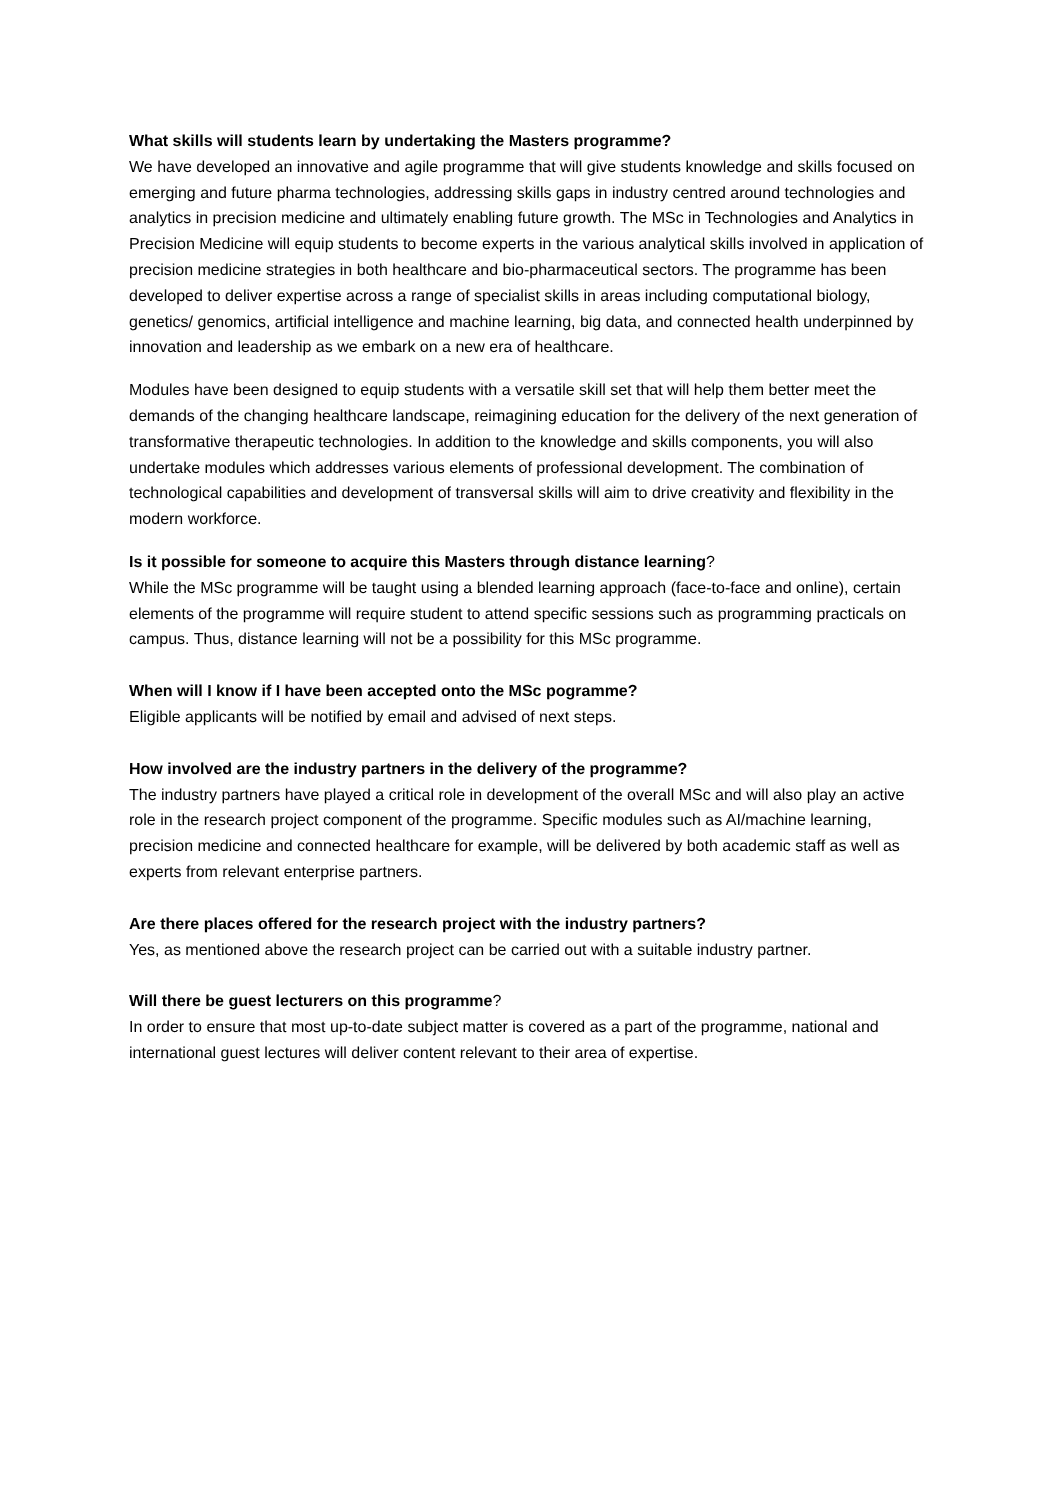What skills will students learn by undertaking the Masters programme?
We have developed an innovative and agile programme that will give students knowledge and skills focused on emerging and future pharma technologies, addressing skills gaps in industry centred around technologies and analytics in precision medicine and ultimately enabling future growth. The MSc in Technologies and Analytics in Precision Medicine will equip students to become experts in the various analytical skills involved in application of precision medicine strategies in both healthcare and bio-pharmaceutical sectors. The programme has been developed to deliver expertise across a range of specialist skills in areas including computational biology, genetics/ genomics, artificial intelligence and machine learning, big data, and connected health underpinned by innovation and leadership as we embark on a new era of healthcare.
Modules have been designed to equip students with a versatile skill set that will help them better meet the demands of the changing healthcare landscape, reimagining education for the delivery of the next generation of transformative therapeutic technologies. In addition to the knowledge and skills components, you will also undertake modules which addresses various elements of professional development. The combination of technological capabilities and development of transversal skills will aim to drive creativity and flexibility in the modern workforce.
Is it possible for someone to acquire this Masters through distance learning?
While the MSc programme will be taught using a blended learning approach (face-to-face and online), certain elements of the programme will require student to attend specific sessions such as programming practicals on campus. Thus, distance learning will not be a possibility for this MSc programme.
When will I know if I have been accepted onto the MSc pogramme?
Eligible applicants will be notified by email and advised of next steps.
How involved are the industry partners in the delivery of the programme?
The industry partners have played a critical role in development of the overall MSc and will also play an active role in the research project component of the programme. Specific modules such as AI/machine learning, precision medicine and connected healthcare for example, will be delivered by both academic staff as well as experts from relevant enterprise partners.
Are there places offered for the research project with the industry partners?
Yes, as mentioned above the research project can be carried out with a suitable industry partner.
Will there be guest lecturers on this programme?
In order to ensure that most up-to-date subject matter is covered as a part of the programme, national and international guest lectures will deliver content relevant to their area of expertise.